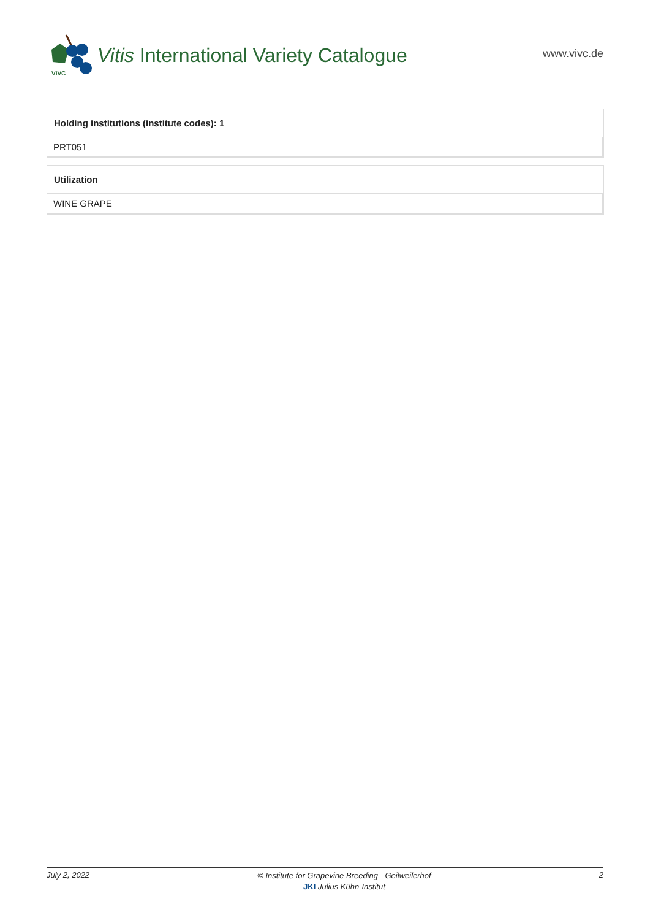VIVC
Vitis International Variety Catalogue
www.vivc.de
Holding institutions (institute codes): 1
PRT051
Utilization
WINE GRAPE
July 2, 2022 © Institute for Grapevine Breeding - Geilweilerhof
JKI Julius Kühn-Institut 2